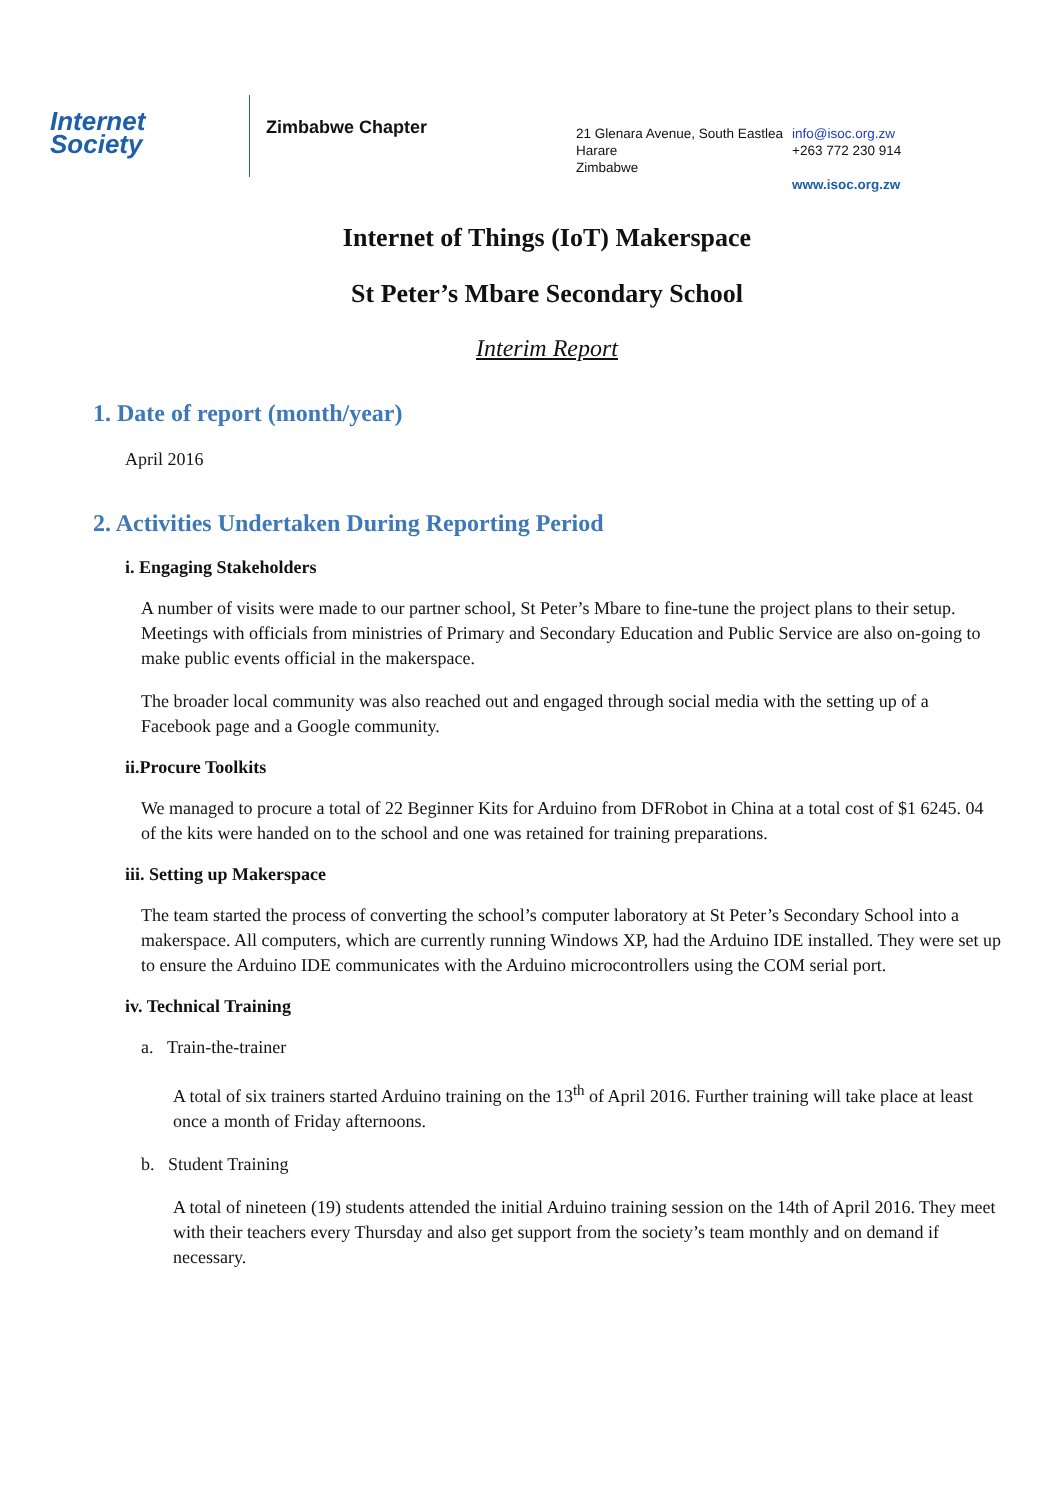Internet
Society
Zimbabwe Chapter
21 Glenara Avenue, South Eastlea
Harare
Zimbabwe
info@isoc.org.zw
+263 772 230 914
www.isoc.org.zw
Internet of Things (IoT) Makerspace
St Peter’s Mbare Secondary School
Interim Report
1. Date of report (month/year)
April 2016
2. Activities Undertaken During Reporting Period
i. Engaging Stakeholders
A number of visits were made to our partner school, St Peter’s Mbare to fine-tune the project plans to their setup. Meetings with officials from ministries of Primary and Secondary Education and Public Service are also on-going to make public events official in the makerspace.
The broader local community was also reached out and engaged through social media with the setting up of a Facebook page and a Google community.
ii.Procure Toolkits
We managed to procure a total of 22 Beginner Kits for Arduino from DFRobot in China at a total cost of $1 6245. 04 of the kits were handed on to the school and one was retained for training preparations.
iii. Setting up Makerspace
The team started the process of converting the school’s computer laboratory at St Peter’s Secondary School into a makerspace. All computers, which are currently running Windows XP, had the Arduino IDE installed. They were set up to ensure the Arduino IDE communicates with the Arduino microcontrollers using the COM serial port.
iv. Technical Training
a. Train-the-trainer
A total of six trainers started Arduino training on the 13<sup>th</sup> of April 2016. Further training will take place at least once a month of Friday afternoons.
b. Student Training
A total of nineteen (19) students attended the initial Arduino training session on the 14th of April 2016. They meet with their teachers every Thursday and also get support from the society’s team monthly and on demand if necessary.